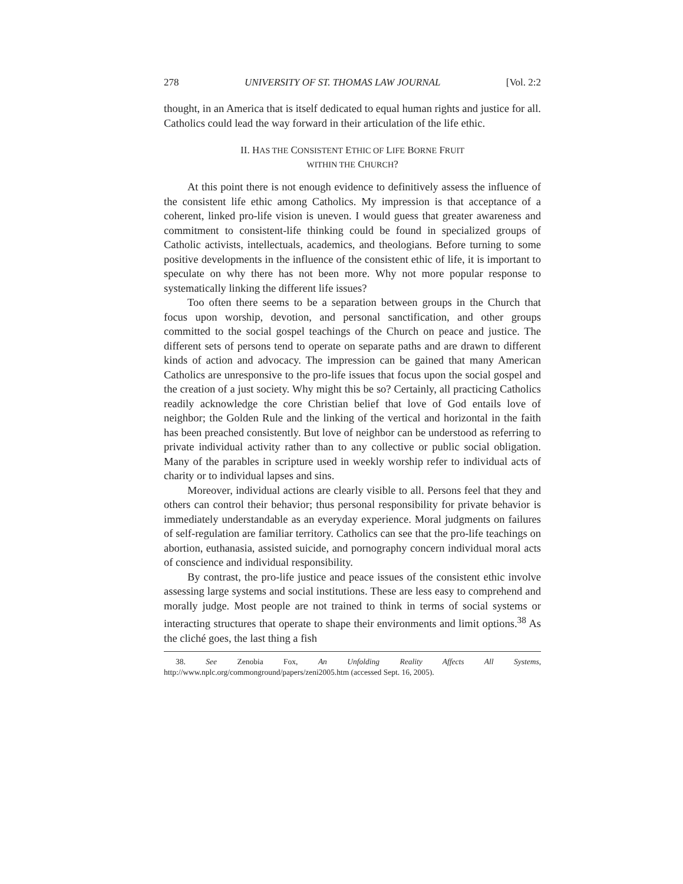278 UNIVERSITY OF ST. THOMAS LAW JOURNAL [Vol. 2:2
thought, in an America that is itself dedicated to equal human rights and justice for all. Catholics could lead the way forward in their articulation of the life ethic.
II. HAS THE CONSISTENT ETHIC OF LIFE BORNE FRUIT
WITHIN THE CHURCH?
At this point there is not enough evidence to definitively assess the influence of the consistent life ethic among Catholics. My impression is that acceptance of a coherent, linked pro-life vision is uneven. I would guess that greater awareness and commitment to consistent-life thinking could be found in specialized groups of Catholic activists, intellectuals, academics, and theologians. Before turning to some positive developments in the influence of the consistent ethic of life, it is important to speculate on why there has not been more. Why not more popular response to systematically linking the different life issues?
Too often there seems to be a separation between groups in the Church that focus upon worship, devotion, and personal sanctification, and other groups committed to the social gospel teachings of the Church on peace and justice. The different sets of persons tend to operate on separate paths and are drawn to different kinds of action and advocacy. The impression can be gained that many American Catholics are unresponsive to the pro-life issues that focus upon the social gospel and the creation of a just society. Why might this be so? Certainly, all practicing Catholics readily acknowledge the core Christian belief that love of God entails love of neighbor; the Golden Rule and the linking of the vertical and horizontal in the faith has been preached consistently. But love of neighbor can be understood as referring to private individual activity rather than to any collective or public social obligation. Many of the parables in scripture used in weekly worship refer to individual acts of charity or to individual lapses and sins.
Moreover, individual actions are clearly visible to all. Persons feel that they and others can control their behavior; thus personal responsibility for private behavior is immediately understandable as an everyday experience. Moral judgments on failures of self-regulation are familiar territory. Catholics can see that the pro-life teachings on abortion, euthanasia, assisted suicide, and pornography concern individual moral acts of conscience and individual responsibility.
By contrast, the pro-life justice and peace issues of the consistent ethic involve assessing large systems and social institutions. These are less easy to comprehend and morally judge. Most people are not trained to think in terms of social systems or interacting structures that operate to shape their environments and limit options.<sup>38</sup> As the cliché goes, the last thing a fish
38. See Zenobia Fox, An Unfolding Reality Affects All Systems, http://www.nplc.org/commonground/papers/zeni2005.htm (accessed Sept. 16, 2005).